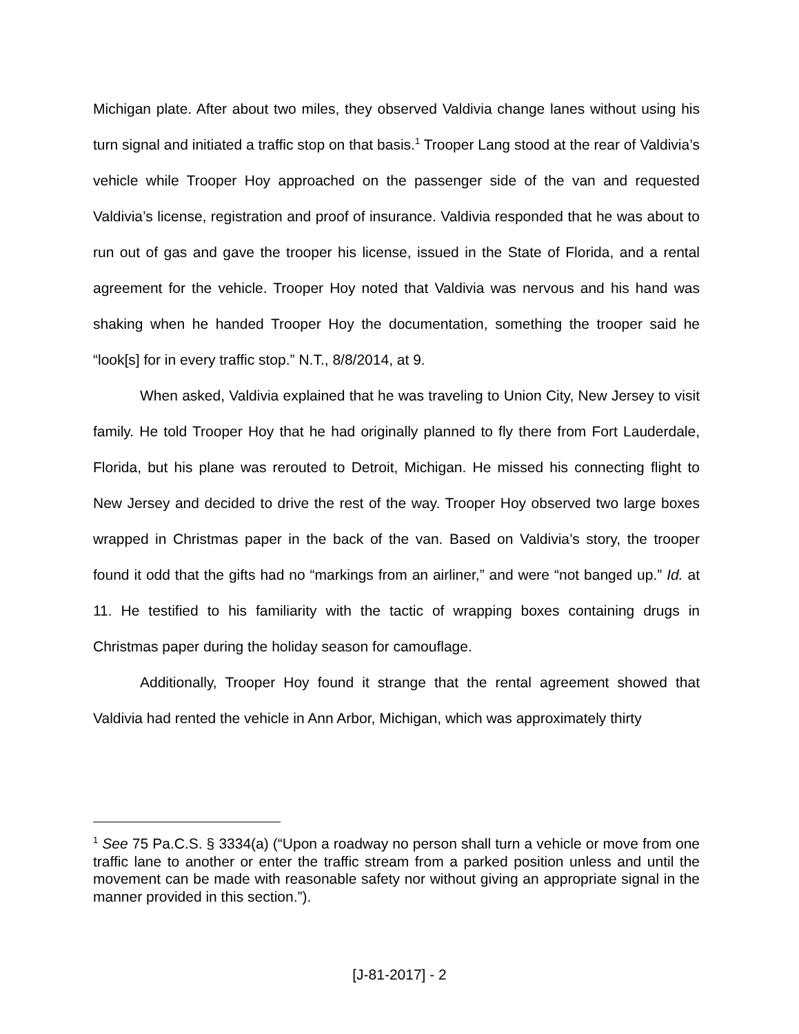Michigan plate. After about two miles, they observed Valdivia change lanes without using his turn signal and initiated a traffic stop on that basis.<sup>1</sup> Trooper Lang stood at the rear of Valdivia’s vehicle while Trooper Hoy approached on the passenger side of the van and requested Valdivia’s license, registration and proof of insurance. Valdivia responded that he was about to run out of gas and gave the trooper his license, issued in the State of Florida, and a rental agreement for the vehicle. Trooper Hoy noted that Valdivia was nervous and his hand was shaking when he handed Trooper Hoy the documentation, something the trooper said he “look[s] for in every traffic stop.” N.T., 8/8/2014, at 9.
When asked, Valdivia explained that he was traveling to Union City, New Jersey to visit family. He told Trooper Hoy that he had originally planned to fly there from Fort Lauderdale, Florida, but his plane was rerouted to Detroit, Michigan. He missed his connecting flight to New Jersey and decided to drive the rest of the way. Trooper Hoy observed two large boxes wrapped in Christmas paper in the back of the van. Based on Valdivia’s story, the trooper found it odd that the gifts had no “markings from an airliner,” and were “not banged up.” Id. at 11. He testified to his familiarity with the tactic of wrapping boxes containing drugs in Christmas paper during the holiday season for camouflage.
Additionally, Trooper Hoy found it strange that the rental agreement showed that Valdivia had rented the vehicle in Ann Arbor, Michigan, which was approximately thirty
<sup>1</sup> See 75 Pa.C.S. § 3334(a) (“Upon a roadway no person shall turn a vehicle or move from one traffic lane to another or enter the traffic stream from a parked position unless and until the movement can be made with reasonable safety nor without giving an appropriate signal in the manner provided in this section.”).
[J-81-2017] - 2